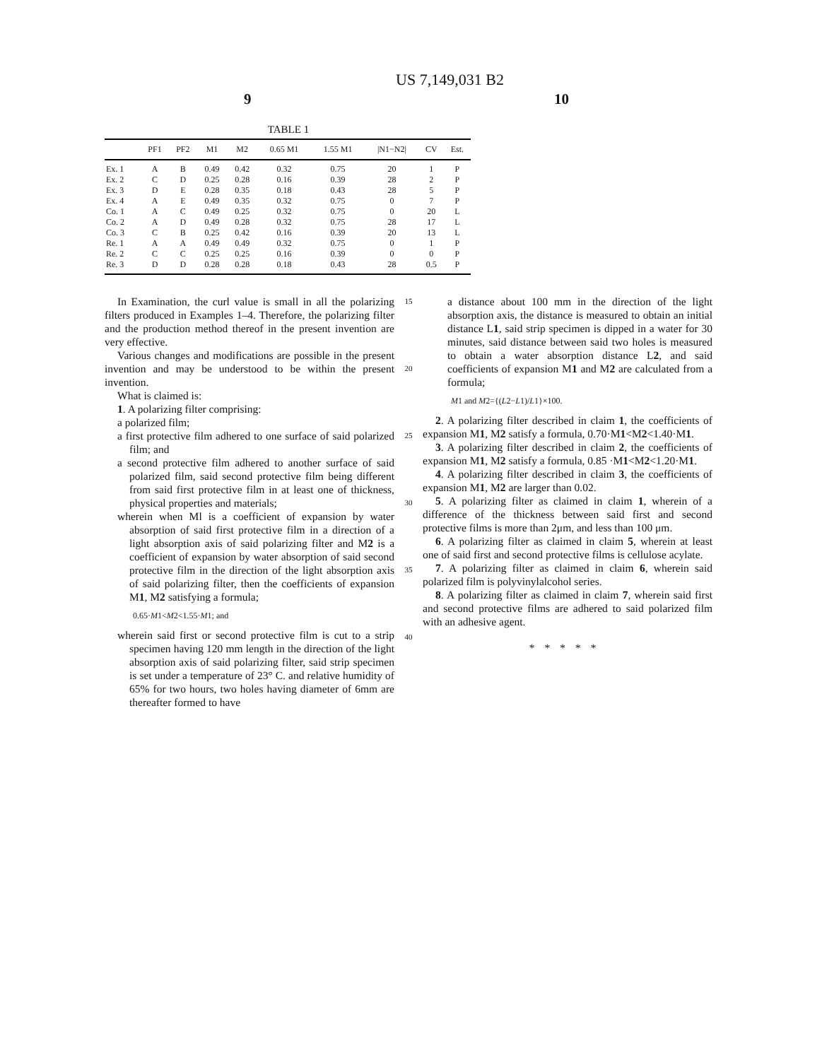US 7,149,031 B2
9 10
TABLE 1
| | PF1 | PF2 | M1 | M2 | 0.65 M1 | 1.55 M1 | /N1−N2/ | CV | Est. |
| --- | --- | --- | --- | --- | --- | --- | --- | --- | --- |
| Ex. 1 | A | B | 0.49 | 0.42 | 0.32 | 0.75 | 20 | 1 | P |
| Ex. 2 | C | D | 0.25 | 0.28 | 0.16 | 0.39 | 28 | 2 | P |
| Ex. 3 | D | E | 0.28 | 0.35 | 0.18 | 0.43 | 28 | 5 | P |
| Ex. 4 | A | E | 0.49 | 0.35 | 0.32 | 0.75 | 0 | 7 | P |
| Co. 1 | A | C | 0.49 | 0.25 | 0.32 | 0.75 | 0 | 20 | L |
| Co. 2 | A | D | 0.49 | 0.28 | 0.32 | 0.75 | 28 | 17 | L |
| Co. 3 | C | B | 0.25 | 0.42 | 0.16 | 0.39 | 20 | 13 | L |
| Re. 1 | A | A | 0.49 | 0.49 | 0.32 | 0.75 | 0 | 1 | P |
| Re. 2 | C | C | 0.25 | 0.25 | 0.16 | 0.39 | 0 | 0 | P |
| Re. 3 | D | D | 0.28 | 0.28 | 0.18 | 0.43 | 28 | 0.5 | P |
In Examination, the curl value is small in all the polarizing filters produced in Examples 1–4. Therefore, the polarizing filter and the production method thereof in the present invention are very effective.
Various changes and modifications are possible in the present invention and may be understood to be within the present invention.
What is claimed is:
1. A polarizing filter comprising:
a polarized film;
a first protective film adhered to one surface of said polarized film; and
a second protective film adhered to another surface of said polarized film, said second protective film being different from said first protective film in at least one of thickness, physical properties and materials;
wherein when Ml is a coefficient of expansion by water absorption of said first protective film in a direction of a light absorption axis of said polarizing filter and M2 is a coefficient of expansion by water absorption of said second protective film in the direction of the light absorption axis of said polarizing filter, then the coefficients of expansion M1, M2 satisfying a formula;
0.65·M1<M2<1.55·M1; and
wherein said first or second protective film is cut to a strip specimen having 120 mm length in the direction of the light absorption axis of said polarizing filter, said strip specimen is set under a temperature of 23° C. and relative humidity of 65% for two hours, two holes having diameter of 6mm are thereafter formed to have
15
20
25
30
35
40
a distance about 100 mm in the direction of the light absorption axis, the distance is measured to obtain an initial distance L1, said strip specimen is dipped in a water for 30 minutes, said distance between said two holes is measured to obtain a water absorption distance L2, and said coefficients of expansion M1 and M2 are calculated from a formula;
M1 and M2={(L2−L1)/L1}×100.
2. A polarizing filter described in claim 1, the coefficients of expansion M1, M2 satisfy a formula, 0.70·M1<M2<1.40·M1.
3. A polarizing filter described in claim 2, the coefficients of expansion M1, M2 satisfy a formula, 0.85 ·M1<M2<1.20·M1.
4. A polarizing filter described in claim 3, the coefficients of expansion M1, M2 are larger than 0.02.
5. A polarizing filter as claimed in claim 1, wherein of a difference of the thickness between said first and second protective films is more than 2μm, and less than 100 μm.
6. A polarizing filter as claimed in claim 5, wherein at least one of said first and second protective films is cellulose acylate.
7. A polarizing filter as claimed in claim 6, wherein said polarized film is polyvinylalcohol series.
8. A polarizing filter as claimed in claim 7, wherein said first and second protective films are adhered to said polarized film with an adhesive agent.
*****